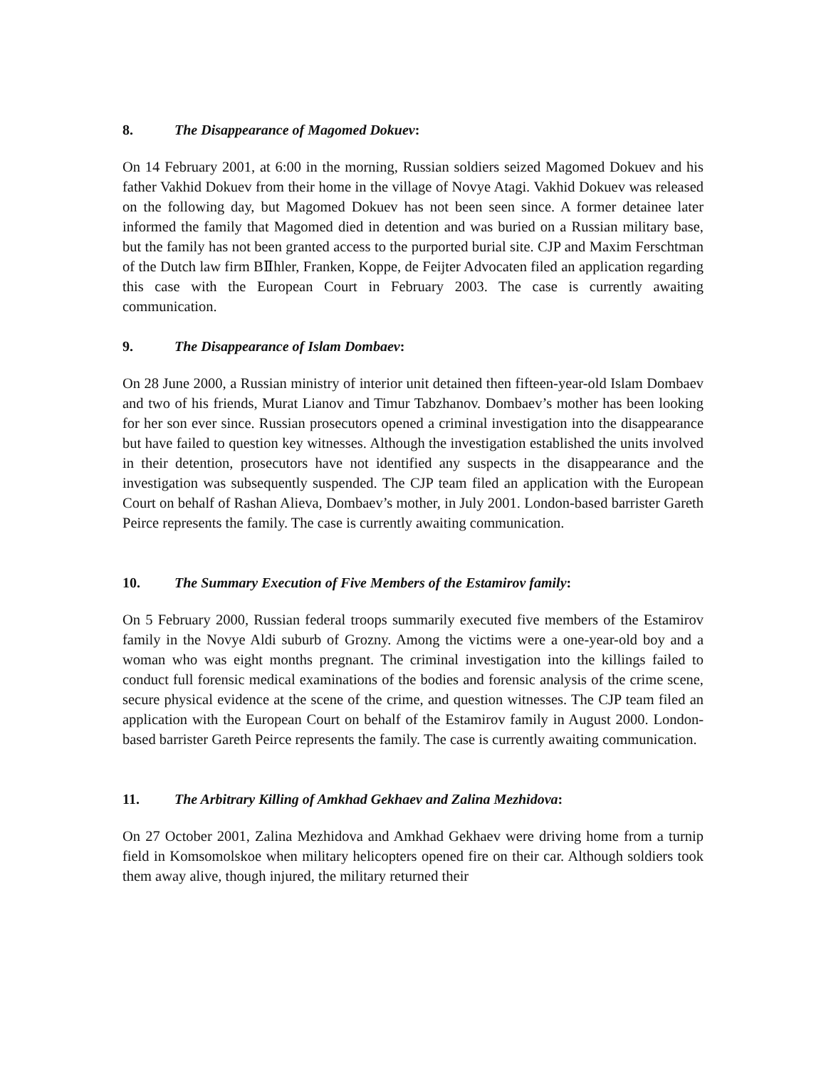8. The Disappearance of Magomed Dokuev:
On 14 February 2001, at 6:00 in the morning, Russian soldiers seized Magomed Dokuev and his father Vakhid Dokuev from their home in the village of Novye Atagi. Vakhid Dokuev was released on the following day, but Magomed Dokuev has not been seen since. A former detainee later informed the family that Magomed died in detention and was buried on a Russian military base, but the family has not been granted access to the purported burial site. CJP and Maxim Ferschtman of the Dutch law firm BⅡhler, Franken, Koppe, de Feijter Advocaten filed an application regarding this case with the European Court in February 2003. The case is currently awaiting communication.
9. The Disappearance of Islam Dombaev:
On 28 June 2000, a Russian ministry of interior unit detained then fifteen-year-old Islam Dombaev and two of his friends, Murat Lianov and Timur Tabzhanov. Dombaev’s mother has been looking for her son ever since. Russian prosecutors opened a criminal investigation into the disappearance but have failed to question key witnesses. Although the investigation established the units involved in their detention, prosecutors have not identified any suspects in the disappearance and the investigation was subsequently suspended. The CJP team filed an application with the European Court on behalf of Rashan Alieva, Dombaev’s mother, in July 2001. London-based barrister Gareth Peirce represents the family. The case is currently awaiting communication.
10. The Summary Execution of Five Members of the Estamirov family:
On 5 February 2000, Russian federal troops summarily executed five members of the Estamirov family in the Novye Aldi suburb of Grozny. Among the victims were a one-year-old boy and a woman who was eight months pregnant. The criminal investigation into the killings failed to conduct full forensic medical examinations of the bodies and forensic analysis of the crime scene, secure physical evidence at the scene of the crime, and question witnesses. The CJP team filed an application with the European Court on behalf of the Estamirov family in August 2000. London-based barrister Gareth Peirce represents the family. The case is currently awaiting communication.
11. The Arbitrary Killing of Amkhad Gekhaev and Zalina Mezhidova:
On 27 October 2001, Zalina Mezhidova and Amkhad Gekhaev were driving home from a turnip field in Komsomolskoe when military helicopters opened fire on their car. Although soldiers took them away alive, though injured, the military returned their